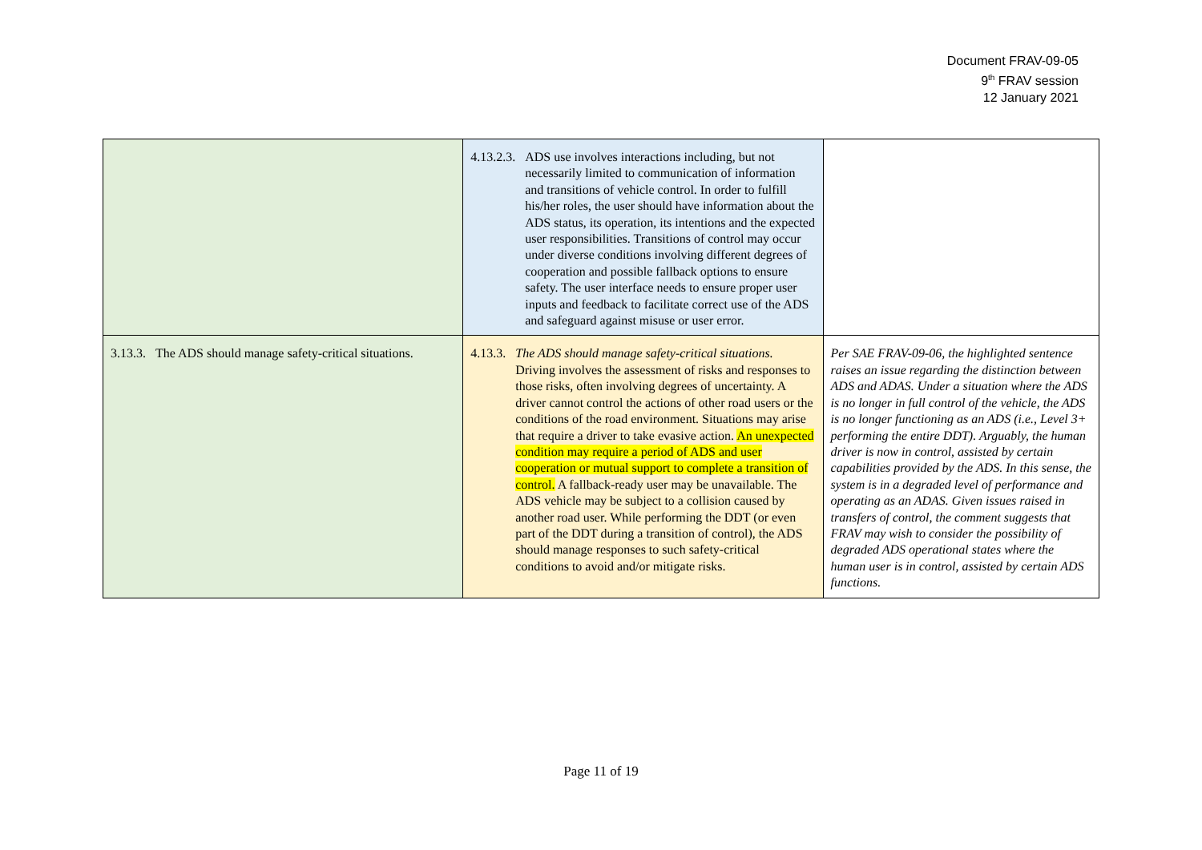Document FRAV-09-05
9<sup>th</sup> FRAV session
12 January 2021
| | 4.13.2.3. ADS use involves interactions including, but not necessarily limited to communication of information and transitions of vehicle control. In order to fulfill his/her roles, the user should have information about the ADS status, its operation, its intentions and the expected user responsibilities. Transitions of control may occur under diverse conditions involving different degrees of cooperation and possible fallback options to ensure safety. The user interface needs to ensure proper user inputs and feedback to facilitate correct use of the ADS and safeguard against misuse or user error. | |
| 3.13.3. The ADS should manage safety-critical situations. | 4.13.3. The ADS should manage safety-critical situations. Driving involves the assessment of risks and responses to those risks, often involving degrees of uncertainty. A driver cannot control the actions of other road users or the conditions of the road environment. Situations may arise that require a driver to take evasive action. An unexpected condition may require a period of ADS and user cooperation or mutual support to complete a transition of control. A fallback-ready user may be unavailable. The ADS vehicle may be subject to a collision caused by another road user. While performing the DDT (or even part of the DDT during a transition of control), the ADS should manage responses to such safety-critical conditions to avoid and/or mitigate risks. | Per SAE FRAV-09-06, the highlighted sentence raises an issue regarding the distinction between ADS and ADAS. Under a situation where the ADS is no longer in full control of the vehicle, the ADS is no longer functioning as an ADS (i.e., Level 3+ performing the entire DDT). Arguably, the human driver is now in control, assisted by certain capabilities provided by the ADS. In this sense, the system is in a degraded level of performance and operating as an ADAS. Given issues raised in transfers of control, the comment suggests that FRAV may wish to consider the possibility of degraded ADS operational states where the human user is in control, assisted by certain ADS functions. |
Page 11 of 19